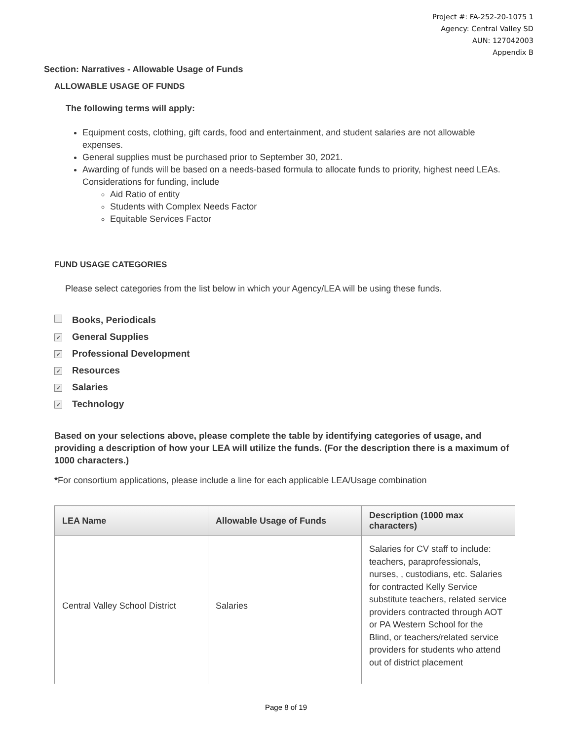Project #: FA-252-20-1075 1
Agency: Central Valley SD
AUN: 127042003
Appendix B
Section: Narratives - Allowable Usage of Funds
ALLOWABLE USAGE OF FUNDS
The following terms will apply:
Equipment costs, clothing, gift cards, food and entertainment, and student salaries are not allowable expenses.
General supplies must be purchased prior to September 30, 2021.
Awarding of funds will be based on a needs-based formula to allocate funds to priority, highest need LEAs. Considerations for funding, include
Aid Ratio of entity
Students with Complex Needs Factor
Equitable Services Factor
FUND USAGE CATEGORIES
Please select categories from the list below in which your Agency/LEA will be using these funds.
Books, Periodicals
✓ General Supplies
✓ Professional Development
✓ Resources
✓ Salaries
✓ Technology
Based on your selections above, please complete the table by identifying categories of usage, and providing a description of how your LEA will utilize the funds. (For the description there is a maximum of 1000 characters.)
*For consortium applications, please include a line for each applicable LEA/Usage combination
| LEA Name | Allowable Usage of Funds | Description (1000 max characters) |
| --- | --- | --- |
| Central Valley School District | Salaries | Salaries for CV staff to include: teachers, paraprofessionals, nurses, , custodians, etc. Salaries for contracted Kelly Service substitute teachers, related service providers contracted through AOT or PA Western School for the Blind, or teachers/related service providers for students who attend out of district placement |
Page 8 of 19